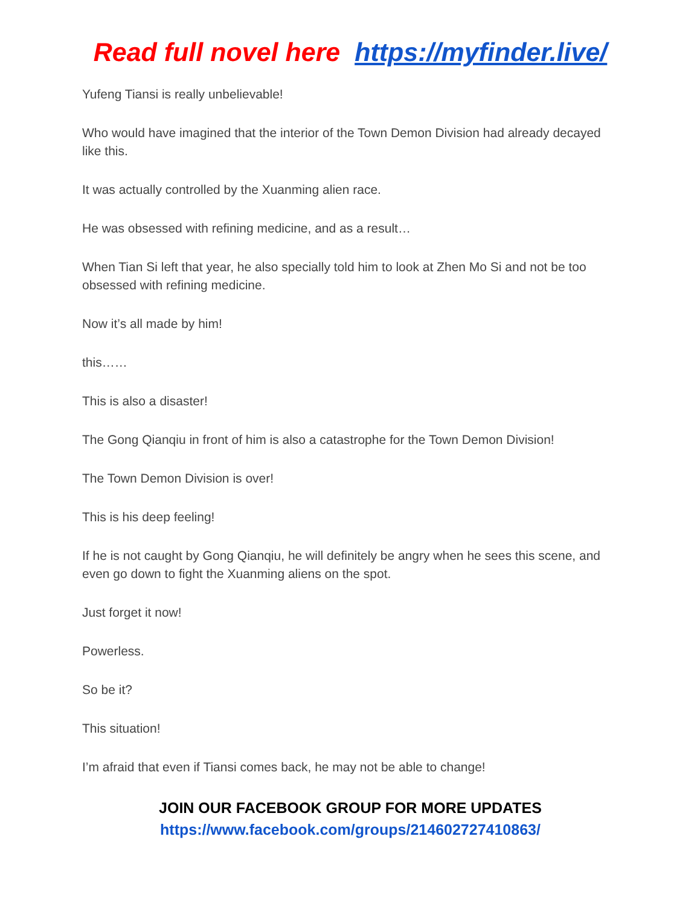Read full novel here https://myfinder.live/
Yufeng Tiansi is really unbelievable!
Who would have imagined that the interior of the Town Demon Division had already decayed like this.
It was actually controlled by the Xuanming alien race.
He was obsessed with refining medicine, and as a result…
When Tian Si left that year, he also specially told him to look at Zhen Mo Si and not be too obsessed with refining medicine.
Now it’s all made by him!
this……
This is also a disaster!
The Gong Qianqiu in front of him is also a catastrophe for the Town Demon Division!
The Town Demon Division is over!
This is his deep feeling!
If he is not caught by Gong Qianqiu, he will definitely be angry when he sees this scene, and even go down to fight the Xuanming aliens on the spot.
Just forget it now!
Powerless.
So be it?
This situation!
I’m afraid that even if Tiansi comes back, he may not be able to change!
JOIN OUR FACEBOOK GROUP FOR MORE UPDATES
https://www.facebook.com/groups/214602727410863/